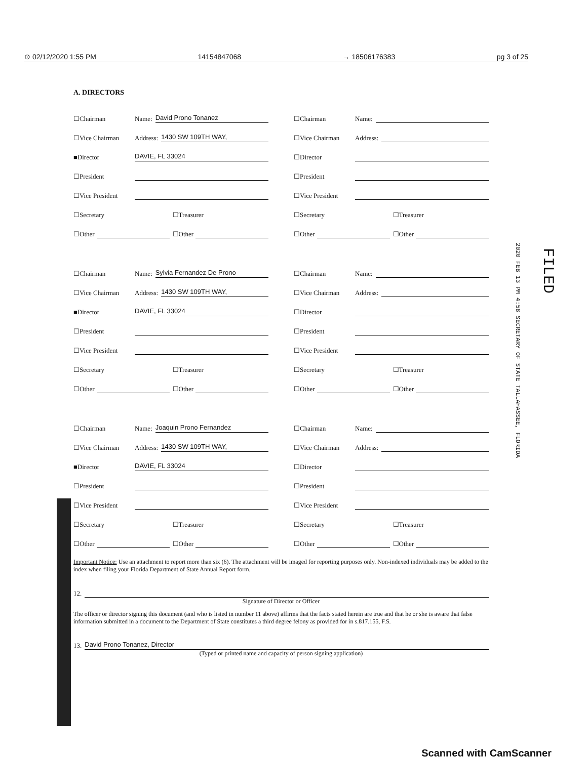⊙ 02/12/2020 1:55 PM 14154847068 → 18506176383 pg 3 of 25
A. DIRECTORS
☐Chairman Name: David Prono Tonanez
☐Vice Chairman Address: 1430 SW 109TH WAY,
■Director DAVIE, FL 33024
☐President
☐Vice President
☐Secretary ☐Treasurer
☐Other ☐Other
☐Chairman Name:
☐Vice Chairman Address:
☐Director
☐President
☐Vice President
☐Secretary ☐Treasurer
☐Other ☐Other
☐Chairman Name: Sylvia Fernandez De Prono
☐Vice Chairman Address: 1430 SW 109TH WAY,
■Director DAVIE, FL 33024
☐President
☐Vice President
☐Secretary ☐Treasurer
☐Other ☐Other
☐Chairman Name:
☐Vice Chairman Address:
☐Director
☐President
☐Vice President
☐Secretary ☐Treasurer
☐Other ☐Other
☐Chairman Name: Joaquin Prono Fernandez
☐Vice Chairman Address: 1430 SW 109TH WAY,
■Director DAVIE, FL 33024
☐President
☐Vice President
☐Secretary ☐Treasurer
☐Other ☐Other
☐Chairman Name:
☐Vice Chairman Address:
☐Director
☐President
☐Vice President
☐Secretary ☐Treasurer
☐Other ☐Other
Important Notice: Use an attachment to report more than six (6). The attachment will be imaged for reporting purposes only. Non-indexed individuals may be added to the index when filing your Florida Department of State Annual Report form.
12.
Signature of Director or Officer
The officer or director signing this document (and who is listed in number 11 above) affirms that the facts stated herein are true and that he or she is aware that false information submitted in a document to the Department of State constitutes a third degree felony as provided for in s.817.155, F.S.
13. David Prono Tonanez, Director
(Typed or printed name and capacity of person signing application)
2020 FEB 13 PM 4:58 SECRETARY OF STATE TALLAHASSEE, FLORIDA
FILED
Scanned with CamScanner